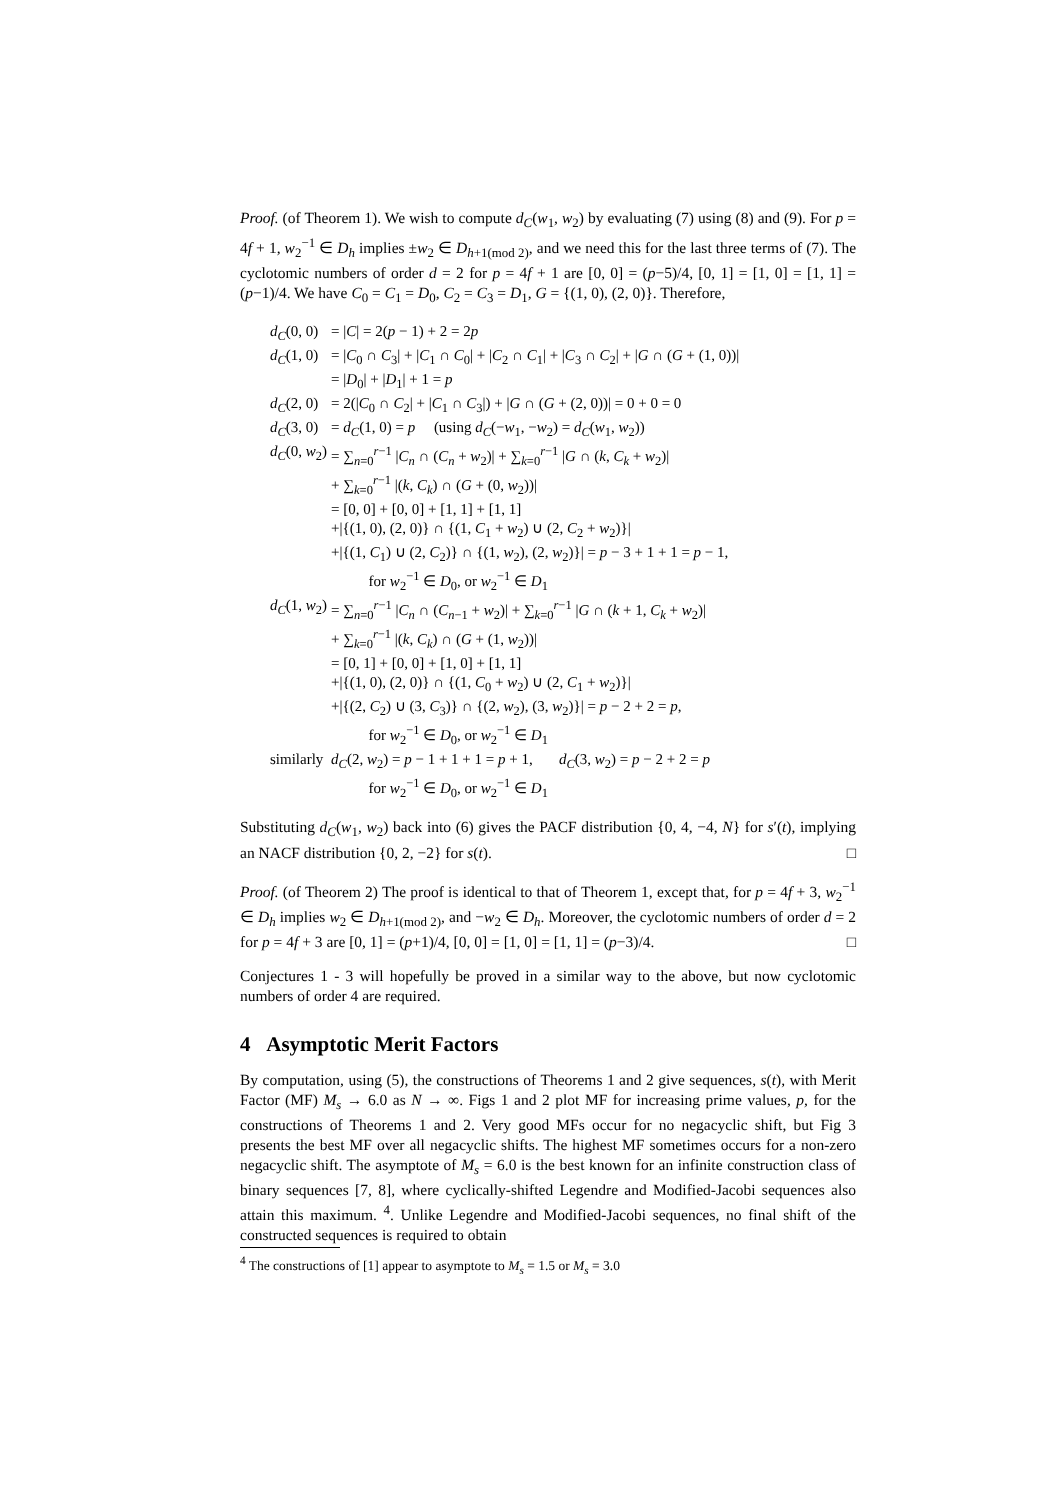Proof. (of Theorem 1). We wish to compute d<sub>C</sub>(w<sub>1</sub>, w<sub>2</sub>) by evaluating (7) using (8) and (9). For p = 4f + 1, w<sub>2</sub><sup>−1</sup> ∈ D<sub>h</sub> implies ±w<sub>2</sub> ∈ D<sub>h+1(mod 2)</sub>, and we need this for the last three terms of (7). The cyclotomic numbers of order d = 2 for p = 4f + 1 are [0, 0] = (p−5)/4, [0, 1] = [1, 0] = [1, 1] = (p−1)/4. We have C<sub>0</sub> = C<sub>1</sub> = D<sub>0</sub>, C<sub>2</sub> = C<sub>3</sub> = D<sub>1</sub>, G = {(1, 0), (2, 0)}. Therefore,
| d<sub>C</sub> (0, 0) | = / C / = 2( p − 1) + 2 = 2 p |
| d<sub>C</sub> (1, 0) | = / C<sub>0</sub> ∩ C<sub>3</sub>/ + / C<sub>1</sub> ∩ C<sub>0</sub>/ + / C<sub>2</sub> ∩ C<sub>1</sub>/ + / C<sub>3</sub> ∩ C<sub>2</sub>/ + / G ∩ ( G + (1, 0))/ |
| | = / D<sub>0</sub>/ + / D<sub>1</sub>/ + 1 = p |
| d<sub>C</sub> (2, 0) | = 2(/ C<sub>0</sub> ∩ C<sub>2</sub>/ + / C<sub>1</sub> ∩ C<sub>3</sub>/) + / G ∩ ( G + (2, 0))/ = 0 + 0 = 0 |
| d<sub>C</sub> (3, 0) | = d<sub>C</sub> (1, 0) = p (using d<sub>C</sub> (− w<sub>1</sub>, − w<sub>2</sub>) = d<sub>C</sub> ( w<sub>1</sub>, w<sub>2</sub>)) |
| d<sub>C</sub> (0, w<sub>2</sub>) | = ∑<sub>n=0</sub><sup>r−1</sup> / C<sub>n</sub> ∩ ( C<sub>n</sub> + w<sub>2</sub>)/ + ∑<sub>k=0</sub><sup>r−1</sup> / G ∩ ( k , C<sub>k</sub> + w<sub>2</sub>)/ |
| | + ∑<sub>k=0</sub><sup>r−1</sup> /( k , C<sub>k</sub> ) ∩ ( G + (0, w<sub>2</sub>))/ |
| | = [0, 0] + [0, 0] + [1, 1] + [1, 1] |
| | +/{(1, 0), (2, 0)} ∩ {(1, C<sub>1</sub> + w<sub>2</sub>) ∪ (2, C<sub>2</sub> + w<sub>2</sub>)}/ |
| | +/{(1, C<sub>1</sub>) ∪ (2, C<sub>2</sub>)} ∩ {(1, w<sub>2</sub>), (2, w<sub>2</sub>)}/ = p − 3 + 1 + 1 = p − 1, |
| | for w<sub>2</sub><sup>−1</sup> ∈ D<sub>0</sub>, or w<sub>2</sub><sup>−1</sup> ∈ D<sub>1</sub> |
| d<sub>C</sub> (1, w<sub>2</sub>) | = ∑<sub>n=0</sub><sup>r−1</sup> / C<sub>n</sub> ∩ ( C<sub>n−1</sub> + w<sub>2</sub>)/ + ∑<sub>k=0</sub><sup>r−1</sup> / G ∩ ( k + 1, C<sub>k</sub> + w<sub>2</sub>)/ |
| | + ∑<sub>k=0</sub><sup>r−1</sup> /( k , C<sub>k</sub> ) ∩ ( G + (1, w<sub>2</sub>))/ |
| | = [0, 1] + [0, 0] + [1, 0] + [1, 1] |
| | +/{(1, 0), (2, 0)} ∩ {(1, C<sub>0</sub> + w<sub>2</sub>) ∪ (2, C<sub>1</sub> + w<sub>2</sub>)}/ |
| | +/{(2, C<sub>2</sub>) ∪ (3, C<sub>3</sub>)} ∩ {(2, w<sub>2</sub>), (3, w<sub>2</sub>)}/ = p − 2 + 2 = p , |
| | for w<sub>2</sub><sup>−1</sup> ∈ D<sub>0</sub>, or w<sub>2</sub><sup>−1</sup> ∈ D<sub>1</sub> |
| similarly | d<sub>C</sub> (2, w<sub>2</sub>) = p − 1 + 1 + 1 = p + 1, d<sub>C</sub> (3, w<sub>2</sub>) = p − 2 + 2 = p |
| | for w<sub>2</sub><sup>−1</sup> ∈ D<sub>0</sub>, or w<sub>2</sub><sup>−1</sup> ∈ D<sub>1</sub> |
Substituting d<sub>C</sub>(w<sub>1</sub>, w<sub>2</sub>) back into (6) gives the PACF distribution {0, 4, −4, N} for s′(t), implying an NACF distribution {0, 2, −2} for s(t). □
Proof. (of Theorem 2) The proof is identical to that of Theorem 1, except that, for p = 4f + 3, w<sub>2</sub><sup>−1</sup> ∈ D<sub>h</sub> implies w<sub>2</sub> ∈ D<sub>h+1(mod 2)</sub>, and −w<sub>2</sub> ∈ D<sub>h</sub>. Moreover, the cyclotomic numbers of order d = 2 for p = 4f + 3 are [0, 1] = (p+1)/4, [0, 0] = [1, 0] = [1, 1] = (p−3)/4. □
Conjectures 1 - 3 will hopefully be proved in a similar way to the above, but now cyclotomic numbers of order 4 are required.
4 Asymptotic Merit Factors
By computation, using (5), the constructions of Theorems 1 and 2 give sequences, s(t), with Merit Factor (MF) M<sub>s</sub> → 6.0 as N → ∞. Figs 1 and 2 plot MF for increasing prime values, p, for the constructions of Theorems 1 and 2. Very good MFs occur for no negacyclic shift, but Fig 3 presents the best MF over all negacyclic shifts. The highest MF sometimes occurs for a non-zero negacyclic shift. The asymptote of M<sub>s</sub> = 6.0 is the best known for an infinite construction class of binary sequences [7, 8], where cyclically-shifted Legendre and Modified-Jacobi sequences also attain this maximum. <sup>4</sup>. Unlike Legendre and Modified-Jacobi sequences, no final shift of the constructed sequences is required to obtain
<sup>4</sup> The constructions of [1] appear to asymptote to M<sub>s</sub> = 1.5 or M<sub>s</sub> = 3.0